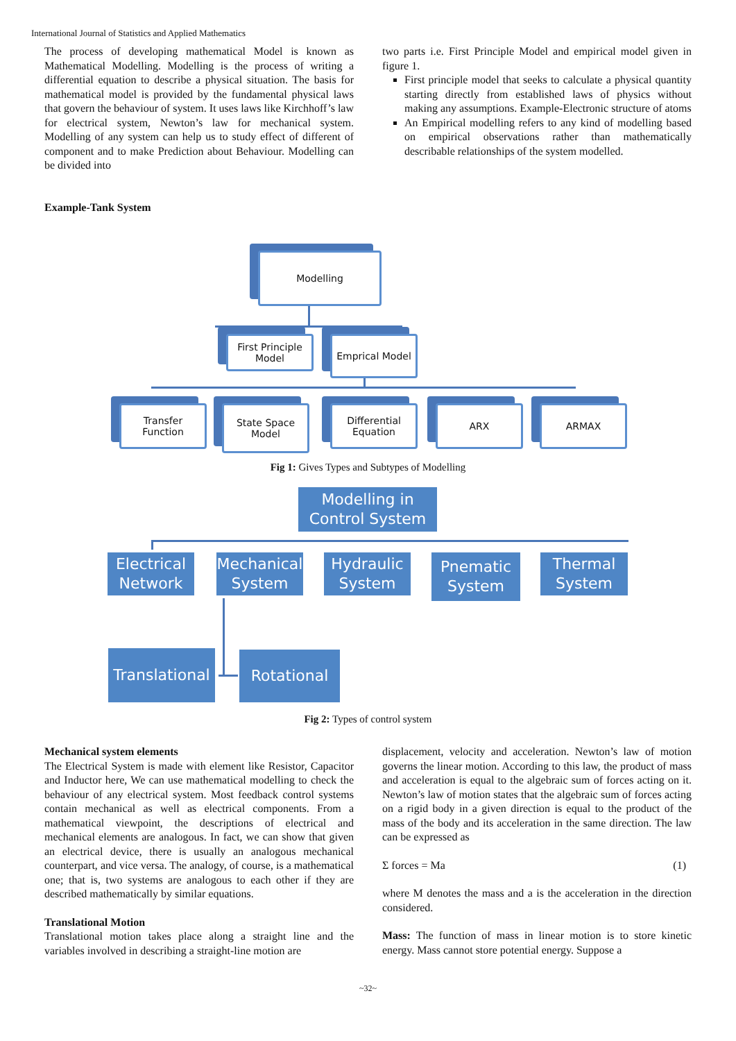International Journal of Statistics and Applied Mathematics
The process of developing mathematical Model is known as Mathematical Modelling. Modelling is the process of writing a differential equation to describe a physical situation. The basis for mathematical model is provided by the fundamental physical laws that govern the behaviour of system. It uses laws like Kirchhoff’s law for electrical system, Newton’s law for mechanical system. Modelling of any system can help us to study effect of different of component and to make Prediction about Behaviour. Modelling can be divided into
Example-Tank System
two parts i.e. First Principle Model and empirical model given in figure 1.
First principle model that seeks to calculate a physical quantity starting directly from established laws of physics without making any assumptions. Example-Electronic structure of atoms
An Empirical modelling refers to any kind of modelling based on empirical observations rather than mathematically describable relationships of the system modelled.
Modelling
First Principle Model
Emprical Model
Transfer Function
State Space Model
Differential Equation
ARX ARMAX
Fig 1: Gives Types and Subtypes of Modelling
Modelling in Control System
Electrical Network
Mechanical System
Hydraulic System
Pnematic System
Thermal System
Translational
Rotational
Fig 2: Types of control system
Mechanical system elements
The Electrical System is made with element like Resistor, Capacitor and Inductor here, We can use mathematical modelling to check the behaviour of any electrical system. Most feedback control systems contain mechanical as well as electrical components. From a mathematical viewpoint, the descriptions of electrical and mechanical elements are analogous. In fact, we can show that given an electrical device, there is usually an analogous mechanical counterpart, and vice versa. The analogy, of course, is a mathematical one; that is, two systems are analogous to each other if they are described mathematically by similar equations.
Translational Motion
Translational motion takes place along a straight line and the variables involved in describing a straight-line motion are
displacement, velocity and acceleration. Newton’s law of motion governs the linear motion. According to this law, the product of mass and acceleration is equal to the algebraic sum of forces acting on it. Newton’s law of motion states that the algebraic sum of forces acting on a rigid body in a given direction is equal to the product of the mass of the body and its acceleration in the same direction. The law can be expressed as
Σ forces = Ma (1)
where M denotes the mass and a is the acceleration in the direction considered.
Mass: The function of mass in linear motion is to store kinetic energy. Mass cannot store potential energy. Suppose a
~32~